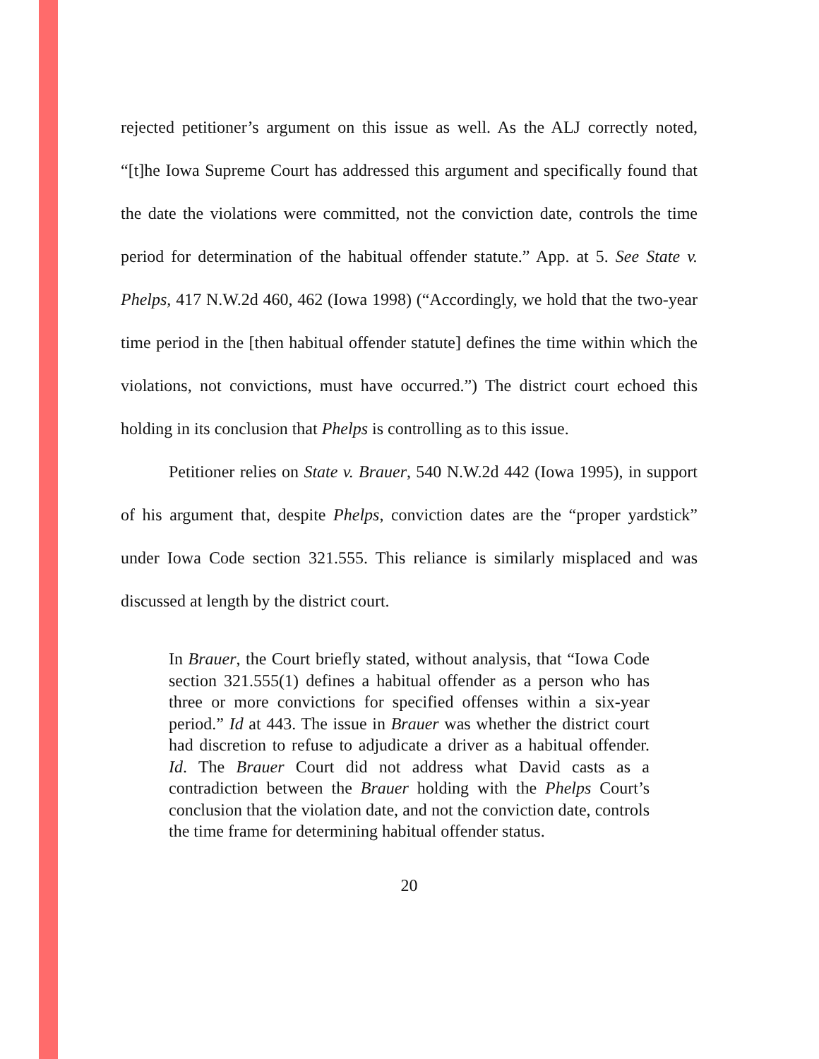rejected petitioner’s argument on this issue as well. As the ALJ correctly noted, “[t]he Iowa Supreme Court has addressed this argument and specifically found that the date the violations were committed, not the conviction date, controls the time period for determination of the habitual offender statute.” App. at 5. See State v. Phelps, 417 N.W.2d 460, 462 (Iowa 1998) (“Accordingly, we hold that the two-year time period in the [then habitual offender statute] defines the time within which the violations, not convictions, must have occurred.”) The district court echoed this holding in its conclusion that Phelps is controlling as to this issue.
Petitioner relies on State v. Brauer, 540 N.W.2d 442 (Iowa 1995), in support of his argument that, despite Phelps, conviction dates are the “proper yardstick” under Iowa Code section 321.555. This reliance is similarly misplaced and was discussed at length by the district court.
In Brauer, the Court briefly stated, without analysis, that “Iowa Code section 321.555(1) defines a habitual offender as a person who has three or more convictions for specified offenses within a six-year period.” Id at 443. The issue in Brauer was whether the district court had discretion to refuse to adjudicate a driver as a habitual offender. Id. The Brauer Court did not address what David casts as a contradiction between the Brauer holding with the Phelps Court’s conclusion that the violation date, and not the conviction date, controls the time frame for determining habitual offender status.
20